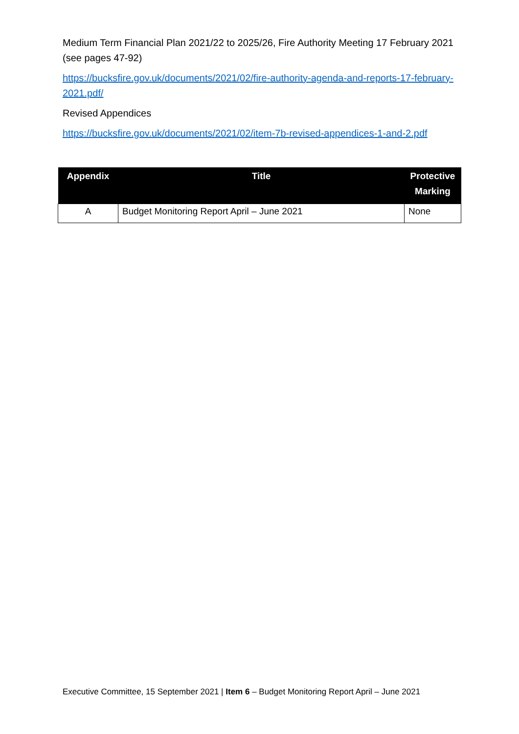Medium Term Financial Plan 2021/22 to 2025/26, Fire Authority Meeting 17 February 2021 (see pages 47-92)
https://bucksfire.gov.uk/documents/2021/02/fire-authority-agenda-and-reports-17-february-2021.pdf/
Revised Appendices
https://bucksfire.gov.uk/documents/2021/02/item-7b-revised-appendices-1-and-2.pdf
| Appendix | Title | Protective Marking |
| --- | --- | --- |
| A | Budget Monitoring Report April – June 2021 | None |
Executive Committee, 15 September 2021 | Item 6 – Budget Monitoring Report April – June 2021